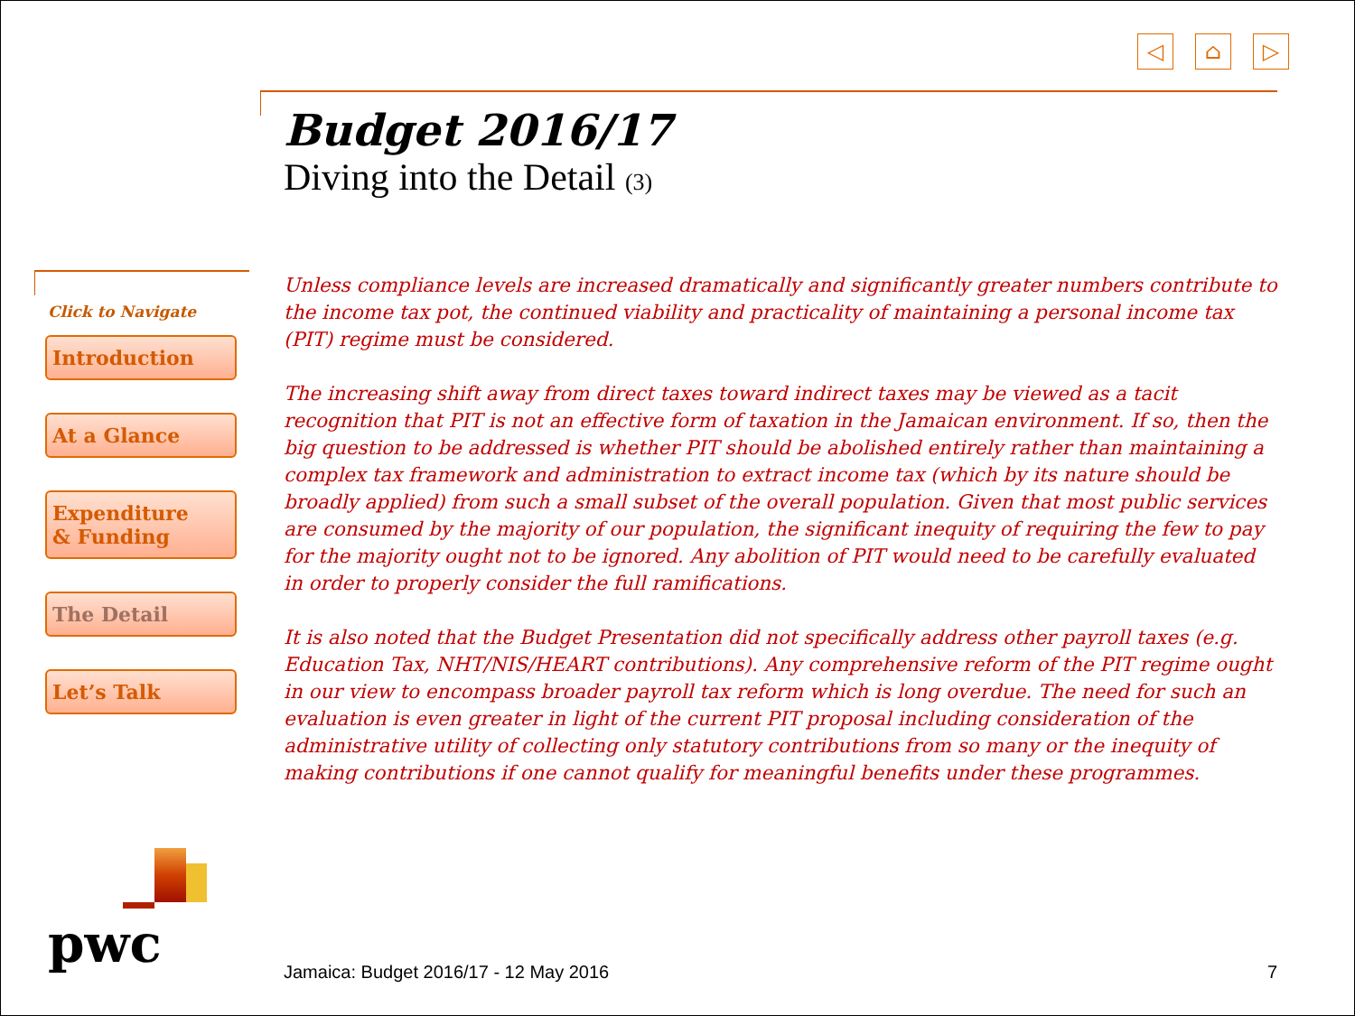◁ ⌂ ▷
Budget 2016/17
Diving into the Detail (3)
Click to Navigate
Introduction
At a Glance
Expenditure
& Funding
The Detail
Let’s Talk
Unless compliance levels are increased dramatically and significantly greater numbers contribute to the income tax pot, the continued viability and practicality of maintaining a personal income tax (PIT) regime must be considered.
The increasing shift away from direct taxes toward indirect taxes may be viewed as a tacit recognition that PIT is not an effective form of taxation in the Jamaican environment. If so, then the big question to be addressed is whether PIT should be abolished entirely rather than maintaining a complex tax framework and administration to extract income tax (which by its nature should be broadly applied) from such a small subset of the overall population. Given that most public services are consumed by the majority of our population, the significant inequity of requiring the few to pay for the majority ought not to be ignored. Any abolition of PIT would need to be carefully evaluated in order to properly consider the full ramifications.
It is also noted that the Budget Presentation did not specifically address other payroll taxes (e.g. Education Tax, NHT/NIS/HEART contributions). Any comprehensive reform of the PIT regime ought in our view to encompass broader payroll tax reform which is long overdue. The need for such an evaluation is even greater in light of the current PIT proposal including consideration of the administrative utility of collecting only statutory contributions from so many or the inequity of making contributions if one cannot qualify for meaningful benefits under these programmes.
pwc Jamaica: Budget 2016/17 - 12 May 2016 7